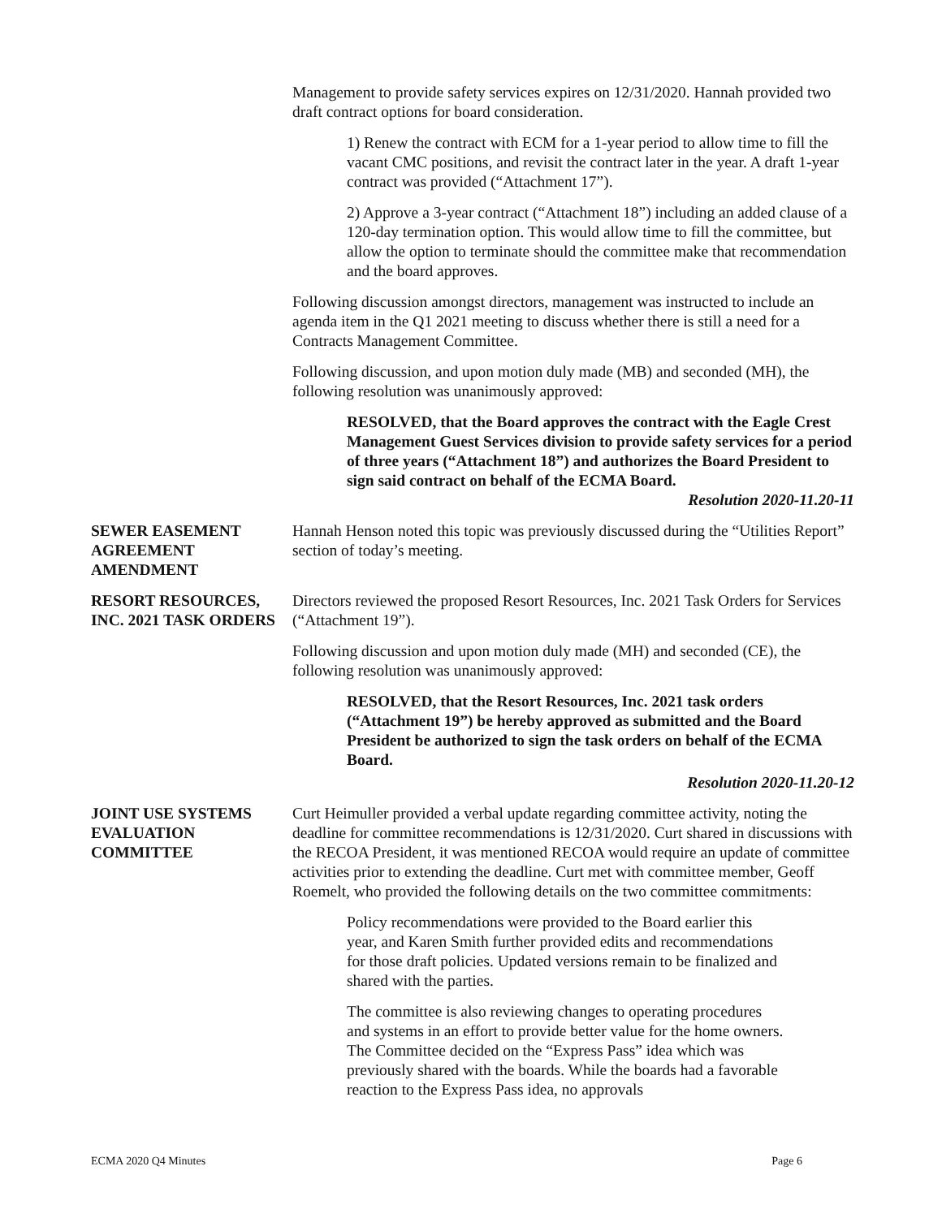Management to provide safety services expires on 12/31/2020. Hannah provided two draft contract options for board consideration.
1) Renew the contract with ECM for a 1-year period to allow time to fill the vacant CMC positions, and revisit the contract later in the year. A draft 1-year contract was provided (“Attachment 17”).
2) Approve a 3-year contract (“Attachment 18”) including an added clause of a 120-day termination option. This would allow time to fill the committee, but allow the option to terminate should the committee make that recommendation and the board approves.
Following discussion amongst directors, management was instructed to include an agenda item in the Q1 2021 meeting to discuss whether there is still a need for a Contracts Management Committee.
Following discussion, and upon motion duly made (MB) and seconded (MH), the following resolution was unanimously approved:
RESOLVED, that the Board approves the contract with the Eagle Crest Management Guest Services division to provide safety services for a period of three years (“Attachment 18”) and authorizes the Board President to sign said contract on behalf of the ECMA Board.
Resolution 2020-11.20-11
SEWER EASEMENT AGREEMENT AMENDMENT
Hannah Henson noted this topic was previously discussed during the “Utilities Report” section of today’s meeting.
RESORT RESOURCES, INC. 2021 TASK ORDERS
Directors reviewed the proposed Resort Resources, Inc. 2021 Task Orders for Services (“Attachment 19”).
Following discussion and upon motion duly made (MH) and seconded (CE), the following resolution was unanimously approved:
RESOLVED, that the Resort Resources, Inc. 2021 task orders (“Attachment 19”) be hereby approved as submitted and the Board President be authorized to sign the task orders on behalf of the ECMA Board.
Resolution 2020-11.20-12
JOINT USE SYSTEMS EVALUATION COMMITTEE
Curt Heimuller provided a verbal update regarding committee activity, noting the deadline for committee recommendations is 12/31/2020. Curt shared in discussions with the RECOA President, it was mentioned RECOA would require an update of committee activities prior to extending the deadline. Curt met with committee member, Geoff Roemelt, who provided the following details on the two committee commitments:
Policy recommendations were provided to the Board earlier this year, and Karen Smith further provided edits and recommendations for those draft policies. Updated versions remain to be finalized and shared with the parties.
The committee is also reviewing changes to operating procedures and systems in an effort to provide better value for the home owners. The Committee decided on the “Express Pass” idea which was previously shared with the boards. While the boards had a favorable reaction to the Express Pass idea, no approvals
ECMA 2020 Q4 Minutes Page 6